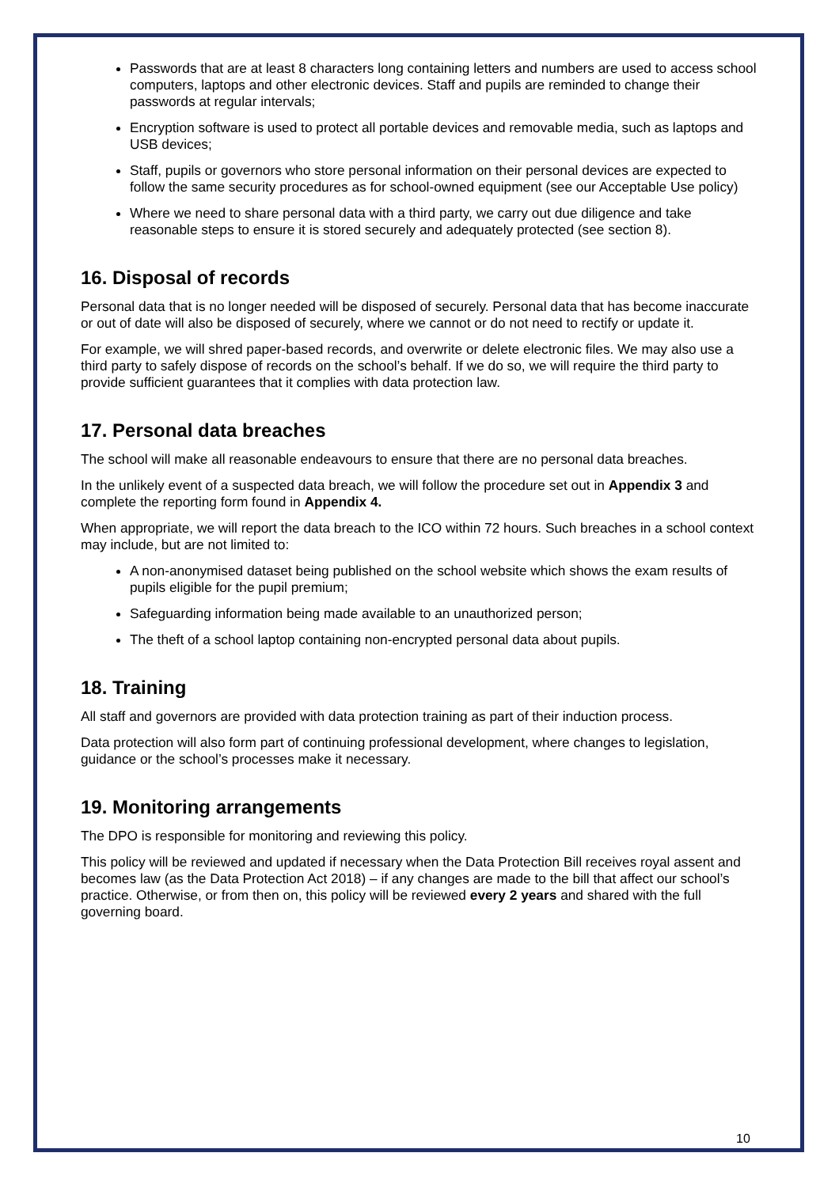Passwords that are at least 8 characters long containing letters and numbers are used to access school computers, laptops and other electronic devices. Staff and pupils are reminded to change their passwords at regular intervals;
Encryption software is used to protect all portable devices and removable media, such as laptops and USB devices;
Staff, pupils or governors who store personal information on their personal devices are expected to follow the same security procedures as for school-owned equipment (see our Acceptable Use policy)
Where we need to share personal data with a third party, we carry out due diligence and take reasonable steps to ensure it is stored securely and adequately protected (see section 8).
16. Disposal of records
Personal data that is no longer needed will be disposed of securely. Personal data that has become inaccurate or out of date will also be disposed of securely, where we cannot or do not need to rectify or update it.
For example, we will shred paper-based records, and overwrite or delete electronic files. We may also use a third party to safely dispose of records on the school’s behalf. If we do so, we will require the third party to provide sufficient guarantees that it complies with data protection law.
17. Personal data breaches
The school will make all reasonable endeavours to ensure that there are no personal data breaches.
In the unlikely event of a suspected data breach, we will follow the procedure set out in Appendix 3 and complete the reporting form found in Appendix 4.
When appropriate, we will report the data breach to the ICO within 72 hours. Such breaches in a school context may include, but are not limited to:
A non-anonymised dataset being published on the school website which shows the exam results of pupils eligible for the pupil premium;
Safeguarding information being made available to an unauthorized person;
The theft of a school laptop containing non-encrypted personal data about pupils.
18. Training
All staff and governors are provided with data protection training as part of their induction process.
Data protection will also form part of continuing professional development, where changes to legislation, guidance or the school’s processes make it necessary.
19. Monitoring arrangements
The DPO is responsible for monitoring and reviewing this policy.
This policy will be reviewed and updated if necessary when the Data Protection Bill receives royal assent and becomes law (as the Data Protection Act 2018) – if any changes are made to the bill that affect our school’s practice. Otherwise, or from then on, this policy will be reviewed every 2 years and shared with the full governing board.
10